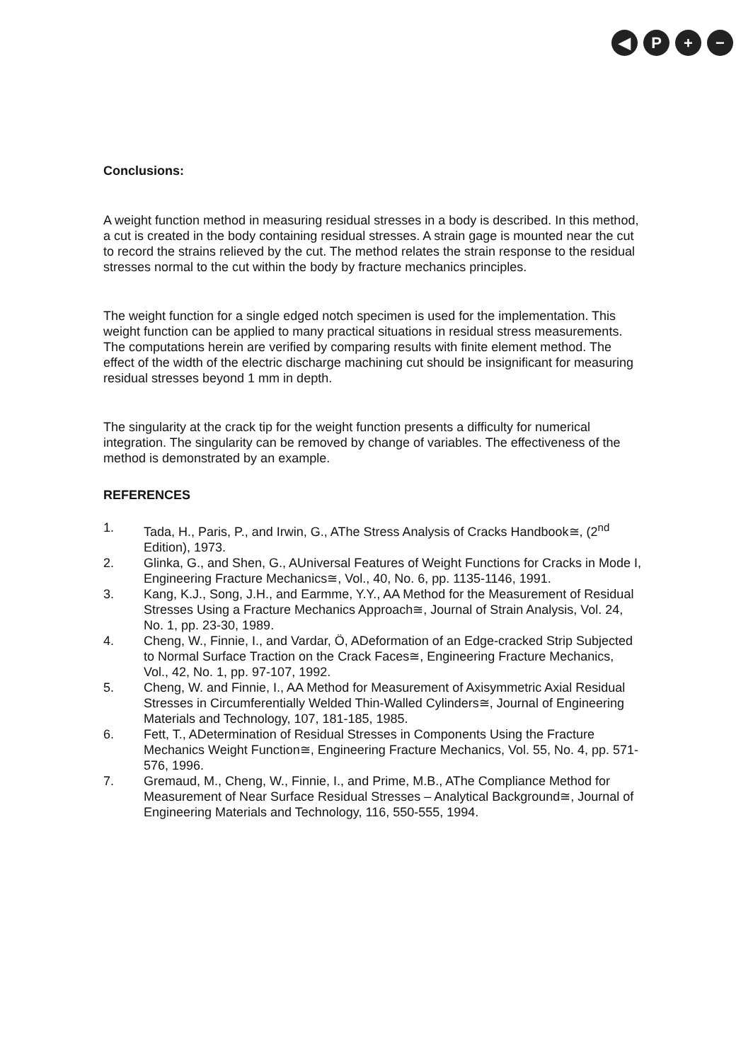◀ P + −
Conclusions:
A weight function method in measuring residual stresses in a body is described. In this method, a cut is created in the body containing residual stresses. A strain gage is mounted near the cut to record the strains relieved by the cut. The method relates the strain response to the residual stresses normal to the cut within the body by fracture mechanics principles.
The weight function for a single edged notch specimen is used for the implementation. This weight function can be applied to many practical situations in residual stress measurements. The computations herein are verified by comparing results with finite element method. The effect of the width of the electric discharge machining cut should be insignificant for measuring residual stresses beyond 1 mm in depth.
The singularity at the crack tip for the weight function presents a difficulty for numerical integration. The singularity can be removed by change of variables. The effectiveness of the method is demonstrated by an example.
REFERENCES
1. Tada, H., Paris, P., and Irwin, G., AThe Stress Analysis of Cracks Handbook≅, (2<sup>nd</sup> Edition), 1973.
2. Glinka, G., and Shen, G., AUniversal Features of Weight Functions for Cracks in Mode I, Engineering Fracture Mechanics≅, Vol., 40, No. 6, pp. 1135-1146, 1991.
3. Kang, K.J., Song, J.H., and Earmme, Y.Y., AA Method for the Measurement of Residual Stresses Using a Fracture Mechanics Approach≅, Journal of Strain Analysis, Vol. 24, No. 1, pp. 23-30, 1989.
4. Cheng, W., Finnie, I., and Vardar, Ö, ADeformation of an Edge-cracked Strip Subjected to Normal Surface Traction on the Crack Faces≅, Engineering Fracture Mechanics, Vol., 42, No. 1, pp. 97-107, 1992.
5. Cheng, W. and Finnie, I., AA Method for Measurement of Axisymmetric Axial Residual Stresses in Circumferentially Welded Thin-Walled Cylinders≅, Journal of Engineering Materials and Technology, 107, 181-185, 1985.
6. Fett, T., ADetermination of Residual Stresses in Components Using the Fracture Mechanics Weight Function≅, Engineering Fracture Mechanics, Vol. 55, No. 4, pp. 571-576, 1996.
7. Gremaud, M., Cheng, W., Finnie, I., and Prime, M.B., AThe Compliance Method for Measurement of Near Surface Residual Stresses – Analytical Background≅, Journal of Engineering Materials and Technology, 116, 550-555, 1994.